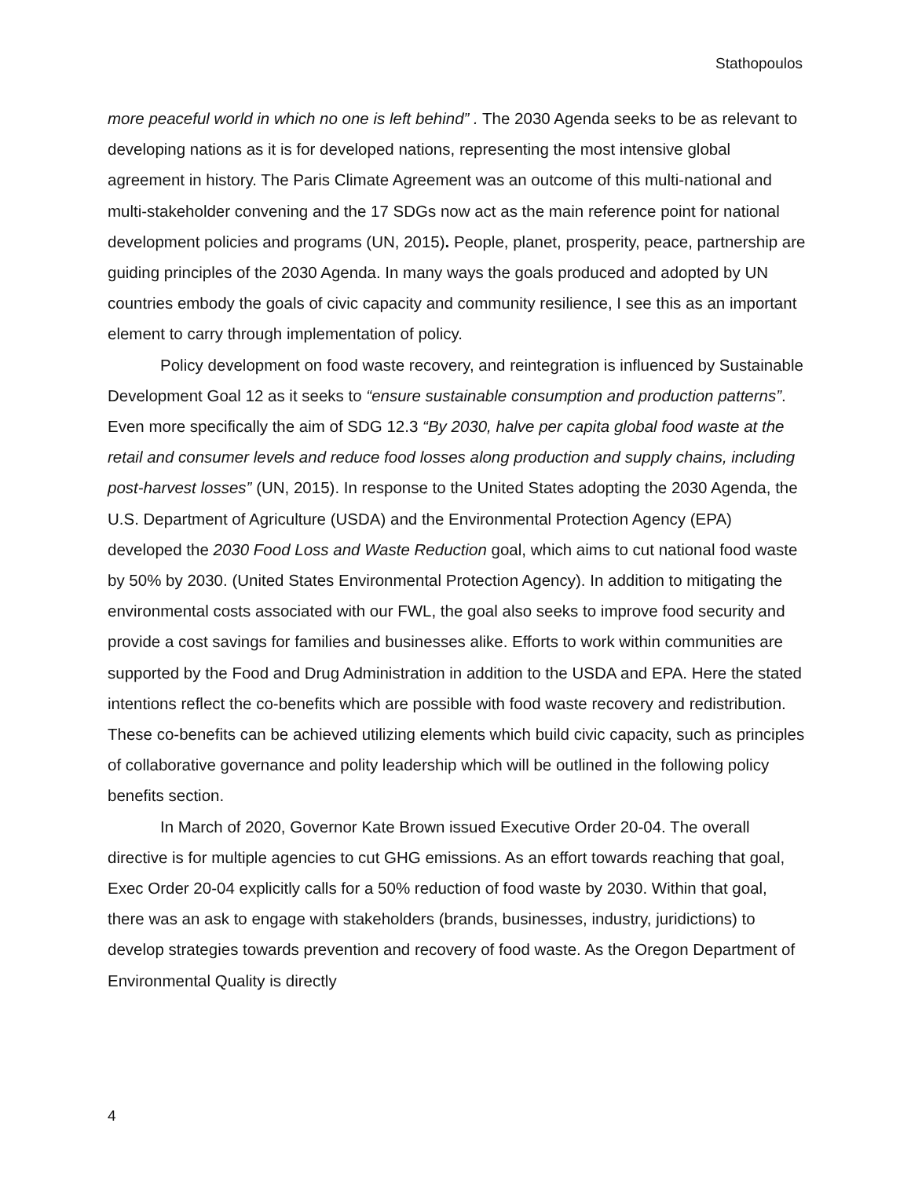Stathopoulos
more peaceful world in which no one is left behind” . The 2030 Agenda seeks to be as relevant to developing nations as it is for developed nations, representing the most intensive global agreement in history. The Paris Climate Agreement was an outcome of this multi-national and multi-stakeholder convening and the 17 SDGs now act as the main reference point for national development policies and programs (UN, 2015). People, planet, prosperity, peace, partnership are guiding principles of the 2030 Agenda. In many ways the goals produced and adopted by UN countries embody the goals of civic capacity and community resilience, I see this as an important element to carry through implementation of policy.
Policy development on food waste recovery, and reintegration is influenced by Sustainable Development Goal 12 as it seeks to “ensure sustainable consumption and production patterns”. Even more specifically the aim of SDG 12.3 “By 2030, halve per capita global food waste at the retail and consumer levels and reduce food losses along production and supply chains, including post-harvest losses” (UN, 2015). In response to the United States adopting the 2030 Agenda, the U.S. Department of Agriculture (USDA) and the Environmental Protection Agency (EPA) developed the 2030 Food Loss and Waste Reduction goal, which aims to cut national food waste by 50% by 2030. (United States Environmental Protection Agency). In addition to mitigating the environmental costs associated with our FWL, the goal also seeks to improve food security and provide a cost savings for families and businesses alike. Efforts to work within communities are supported by the Food and Drug Administration in addition to the USDA and EPA. Here the stated intentions reflect the co-benefits which are possible with food waste recovery and redistribution. These co-benefits can be achieved utilizing elements which build civic capacity, such as principles of collaborative governance and polity leadership which will be outlined in the following policy benefits section.
In March of 2020, Governor Kate Brown issued Executive Order 20-04. The overall directive is for multiple agencies to cut GHG emissions. As an effort towards reaching that goal, Exec Order 20-04 explicitly calls for a 50% reduction of food waste by 2030. Within that goal, there was an ask to engage with stakeholders (brands, businesses, industry, juridictions) to develop strategies towards prevention and recovery of food waste. As the Oregon Department of Environmental Quality is directly
4